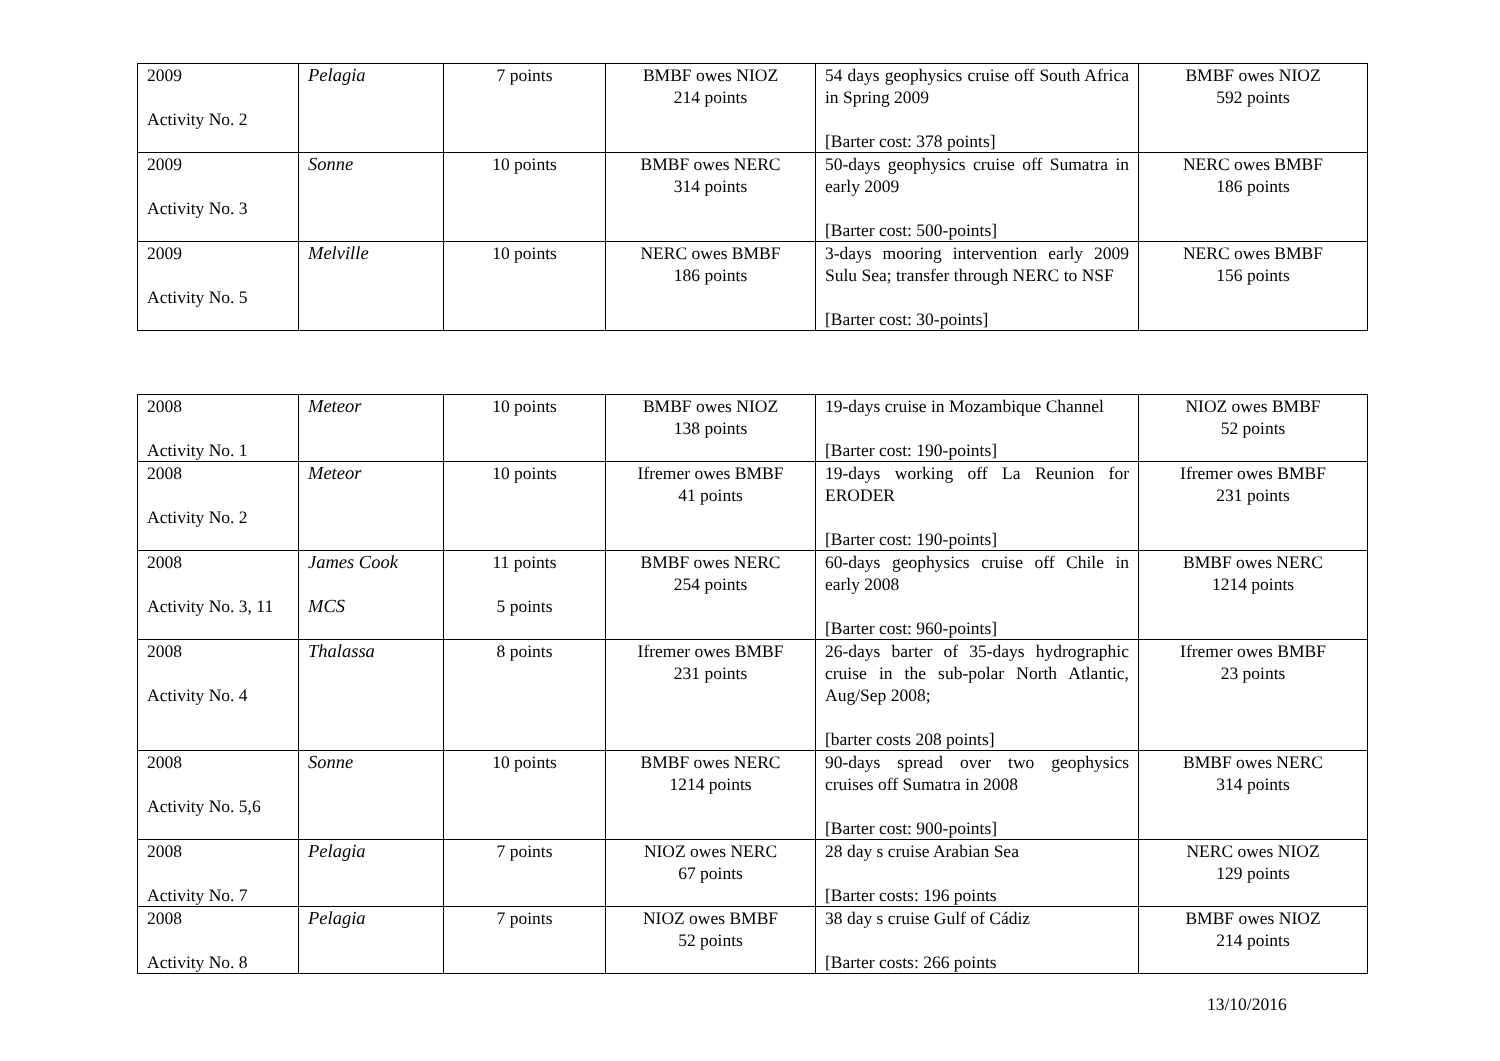| 2009 Activity No. 2 | Pelagia | 7 points | BMBF owes NIOZ 214 points | 54 days geophysics cruise off South Africa in Spring 2009 [Barter cost: 378 points] | BMBF owes NIOZ 592 points |
| 2009 Activity No. 3 | Sonne | 10 points | BMBF owes NERC 314 points | 50-days geophysics cruise off Sumatra in early 2009 [Barter cost: 500-points] | NERC owes BMBF 186 points |
| 2009 Activity No. 5 | Melville | 10 points | NERC owes BMBF 186 points | 3-days mooring intervention early 2009 Sulu Sea; transfer through NERC to NSF [Barter cost: 30-points] | NERC owes BMBF 156 points |
| 2008 Activity No. 1 | Meteor | 10 points | BMBF owes NIOZ 138 points | 19-days cruise in Mozambique Channel [Barter cost: 190-points] | NIOZ owes BMBF 52 points |
| 2008 Activity No. 2 | Meteor | 10 points | Ifremer owes BMBF 41 points | 19-days working off La Reunion for ERODER [Barter cost: 190-points] | Ifremer owes BMBF 231 points |
| 2008 Activity No. 3, 11 | James Cook MCS | 11 points 5 points | BMBF owes NERC 254 points | 60-days geophysics cruise off Chile in early 2008 [Barter cost: 960-points] | BMBF owes NERC 1214 points |
| 2008 Activity No. 4 | Thalassa | 8 points | Ifremer owes BMBF 231 points | 26-days barter of 35-days hydrographic cruise in the sub-polar North Atlantic, Aug/Sep 2008; [barter costs 208 points] | Ifremer owes BMBF 23 points |
| 2008 Activity No. 5,6 | Sonne | 10 points | BMBF owes NERC 1214 points | 90-days spread over two geophysics cruises off Sumatra in 2008 [Barter cost: 900-points] | BMBF owes NERC 314 points |
| 2008 Activity No. 7 | Pelagia | 7 points | NIOZ owes NERC 67 points | 28 day s cruise Arabian Sea [Barter costs: 196 points | NERC owes NIOZ 129 points |
| 2008 Activity No. 8 | Pelagia | 7 points | NIOZ owes BMBF 52 points | 38 day s cruise Gulf of Cádiz [Barter costs: 266 points | BMBF owes NIOZ 214 points |
13/10/2016